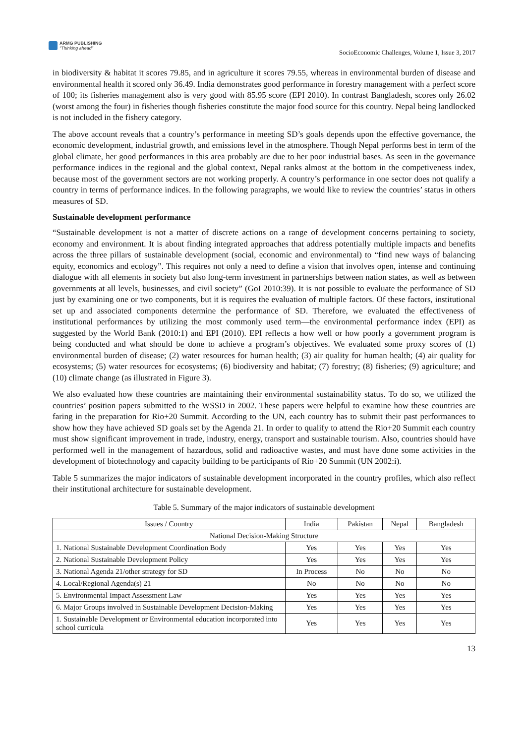ARMG PUBLISHING
"Thinking ahead"
SocioEconomic Challenges, Volume 1, Issue 3, 2017
in biodiversity & habitat it scores 79.85, and in agriculture it scores 79.55, whereas in environmental burden of disease and environmental health it scored only 36.49. India demonstrates good performance in forestry management with a perfect score of 100; its fisheries management also is very good with 85.95 score (EPI 2010). In contrast Bangladesh, scores only 26.02 (worst among the four) in fisheries though fisheries constitute the major food source for this country. Nepal being landlocked is not included in the fishery category.
The above account reveals that a country’s performance in meeting SD’s goals depends upon the effective governance, the economic development, industrial growth, and emissions level in the atmosphere. Though Nepal performs best in term of the global climate, her good performances in this area probably are due to her poor industrial bases. As seen in the governance performance indices in the regional and the global context, Nepal ranks almost at the bottom in the competiveness index, because most of the government sectors are not working properly. A country’s performance in one sector does not qualify a country in terms of performance indices. In the following paragraphs, we would like to review the countries’ status in others measures of SD.
Sustainable development performance
“Sustainable development is not a matter of discrete actions on a range of development concerns pertaining to society, economy and environment. It is about finding integrated approaches that address potentially multiple impacts and benefits across the three pillars of sustainable development (social, economic and environmental) to “find new ways of balancing equity, economics and ecology”. This requires not only a need to define a vision that involves open, intense and continuing dialogue with all elements in society but also long-term investment in partnerships between nation states, as well as between governments at all levels, businesses, and civil society” (GoI 2010:39). It is not possible to evaluate the performance of SD just by examining one or two components, but it is requires the evaluation of multiple factors. Of these factors, institutional set up and associated components determine the performance of SD. Therefore, we evaluated the effectiveness of institutional performances by utilizing the most commonly used term—the environmental performance index (EPI) as suggested by the World Bank (2010:1) and EPI (2010). EPI reflects a how well or how poorly a government program is being conducted and what should be done to achieve a program’s objectives. We evaluated some proxy scores of (1) environmental burden of disease; (2) water resources for human health; (3) air quality for human health; (4) air quality for ecosystems; (5) water resources for ecosystems; (6) biodiversity and habitat; (7) forestry; (8) fisheries; (9) agriculture; and (10) climate change (as illustrated in Figure 3).
We also evaluated how these countries are maintaining their environmental sustainability status. To do so, we utilized the countries’ position papers submitted to the WSSD in 2002. These papers were helpful to examine how these countries are faring in the preparation for Rio+20 Summit. According to the UN, each country has to submit their past performances to show how they have achieved SD goals set by the Agenda 21. In order to qualify to attend the Rio+20 Summit each country must show significant improvement in trade, industry, energy, transport and sustainable tourism. Also, countries should have performed well in the management of hazardous, solid and radioactive wastes, and must have done some activities in the development of biotechnology and capacity building to be participants of Rio+20 Summit (UN 2002:i).
Table 5 summarizes the major indicators of sustainable development incorporated in the country profiles, which also reflect their institutional architecture for sustainable development.
Table 5. Summary of the major indicators of sustainable development
| Issues / Country | India | Pakistan | Nepal | Bangladesh |
| --- | --- | --- | --- | --- |
| National Decision-Making Structure | | | | |
| 1. National Sustainable Development Coordination Body | Yes | Yes | Yes | Yes |
| 2. National Sustainable Development Policy | Yes | Yes | Yes | Yes |
| 3. National Agenda 21/other strategy for SD | In Process | No | No | No |
| 4. Local/Regional Agenda(s) 21 | No | No | No | No |
| 5. Environmental Impact Assessment Law | Yes | Yes | Yes | Yes |
| 6. Major Groups involved in Sustainable Development Decision-Making | Yes | Yes | Yes | Yes |
| 1. Sustainable Development or Environmental education incorporated into school curricula | Yes | Yes | Yes | Yes |
13